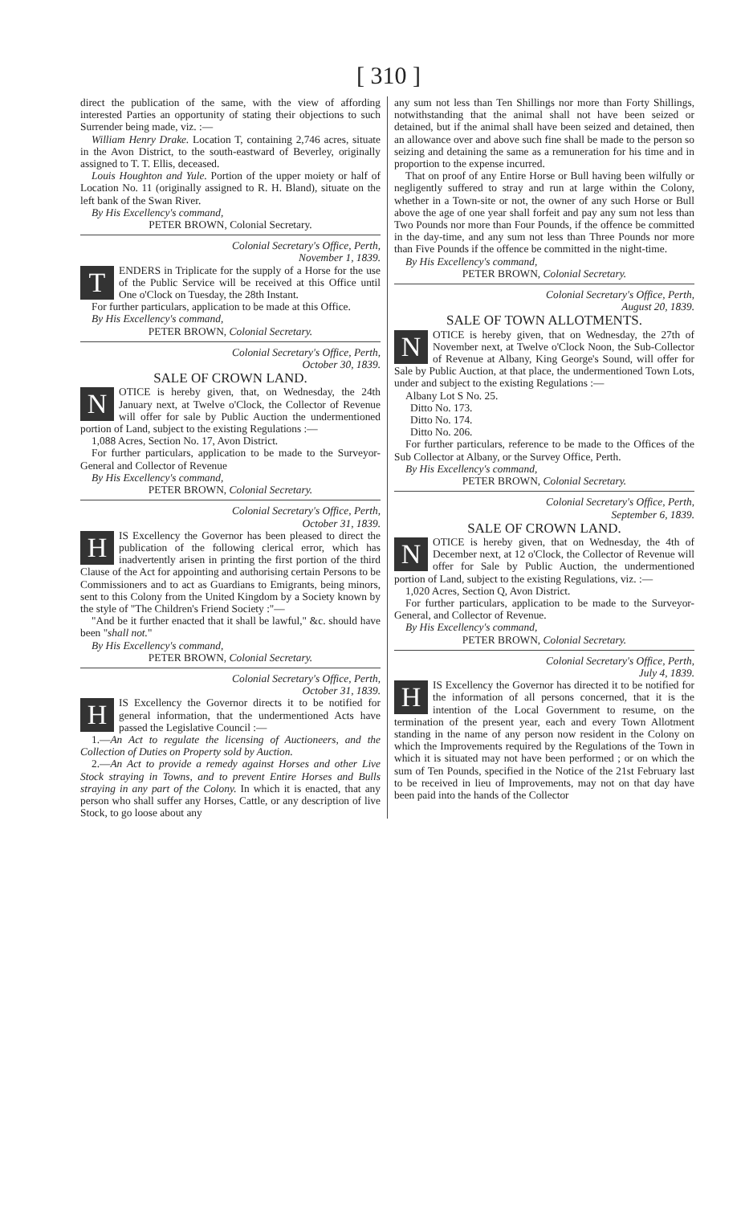[ 310 ]
direct the publication of the same, with the view of affording interested Parties an opportunity of stating their objections to such Surrender being made, viz. :—
William Henry Drake. Location T, containing 2,746 acres, situate in the Avon District, to the south-eastward of Beverley, originally assigned to T. T. Ellis, deceased.
Louis Houghton and Yule. Portion of the upper moiety or half of Location No. 11 (originally assigned to R. H. Bland), situate on the left bank of the Swan River.
By His Excellency's command,
PETER BROWN, Colonial Secretary.
Colonial Secretary's Office, Perth,
November 1, 1839.
TENDERS in Triplicate for the supply of a Horse for the use of the Public Service will be received at this Office until One o'Clock on Tuesday, the 28th Instant.
For further particulars, application to be made at this Office.
By His Excellency's command,
PETER BROWN, Colonial Secretary.
Colonial Secretary's Office, Perth,
October 30, 1839.
SALE OF CROWN LAND.
NOTICE is hereby given, that, on Wednesday, the 24th January next, at Twelve o'Clock, the Collector of Revenue will offer for sale by Public Auction the undermentioned portion of Land, subject to the existing Regulations :—
1,088 Acres, Section No. 17, Avon District.
For further particulars, application to be made to the Surveyor-General and Collector of Revenue
By His Excellency's command,
PETER BROWN, Colonial Secretary.
Colonial Secretary's Office, Perth,
October 31, 1839.
HIS Excellency the Governor has been pleased to direct the publication of the following clerical error, which has inadvertently arisen in printing the first portion of the third Clause of the Act for appointing and authorising certain Persons to be Commissioners and to act as Guardians to Emigrants, being minors, sent to this Colony from the United Kingdom by a Society known by the style of "The Children's Friend Society :"—
"And be it further enacted that it shall be lawful," &c. should have been "shall not."
By His Excellency's command,
PETER BROWN, Colonial Secretary.
Colonial Secretary's Office, Perth,
October 31, 1839.
HIS Excellency the Governor directs it to be notified for general information, that the undermentioned Acts have passed the Legislative Council :—
1.—An Act to regulate the licensing of Auctioneers, and the Collection of Duties on Property sold by Auction.
2.—An Act to provide a remedy against Horses and other Live Stock straying in Towns, and to prevent Entire Horses and Bulls straying in any part of the Colony. In which it is enacted, that any person who shall suffer any Horses, Cattle, or any description of live Stock, to go loose about any
any sum not less than Ten Shillings nor more than Forty Shillings, notwithstanding that the animal shall not have been seized or detained, but if the animal shall have been seized and detained, then an allowance over and above such fine shall be made to the person so seizing and detaining the same as a remuneration for his time and in proportion to the expense incurred.
That on proof of any Entire Horse or Bull having been wilfully or negligently suffered to stray and run at large within the Colony, whether in a Town-site or not, the owner of any such Horse or Bull above the age of one year shall forfeit and pay any sum not less than Two Pounds nor more than Four Pounds, if the offence be committed in the day-time, and any sum not less than Three Pounds nor more than Five Pounds if the offence be committed in the night-time.
By His Excellency's command,
PETER BROWN, Colonial Secretary.
Colonial Secretary's Office, Perth,
August 20, 1839.
SALE OF TOWN ALLOTMENTS.
NOTICE is hereby given, that on Wednesday, the 27th of November next, at Twelve o'Clock Noon, the Sub-Collector of Revenue at Albany, King George's Sound, will offer for Sale by Public Auction, at that place, the undermentioned Town Lots, under and subject to the existing Regulations :—
Albany Lot S No. 25.
Ditto No. 173.
Ditto No. 174.
Ditto No. 206.
For further particulars, reference to be made to the Offices of the Sub Collector at Albany, or the Survey Office, Perth.
By His Excellency's command,
PETER BROWN, Colonial Secretary.
Colonial Secretary's Office, Perth,
September 6, 1839.
SALE OF CROWN LAND.
NOTICE is hereby given, that on Wednesday, the 4th of December next, at 12 o'Clock, the Collector of Revenue will offer for Sale by Public Auction, the undermentioned portion of Land, subject to the existing Regulations, viz. :—
1,020 Acres, Section Q, Avon District.
For further particulars, application to be made to the Surveyor-General, and Collector of Revenue.
By His Excellency's command,
PETER BROWN, Colonial Secretary.
Colonial Secretary's Office, Perth,
July 4, 1839.
HIS Excellency the Governor has directed it to be notified for the information of all persons concerned, that it is the intention of the Local Government to resume, on the termination of the present year, each and every Town Allotment standing in the name of any person now resident in the Colony on which the Improvements required by the Regulations of the Town in which it is situated may not have been performed ; or on which the sum of Ten Pounds, specified in the Notice of the 21st February last to be received in lieu of Improvements, may not on that day have been paid into the hands of the Collector